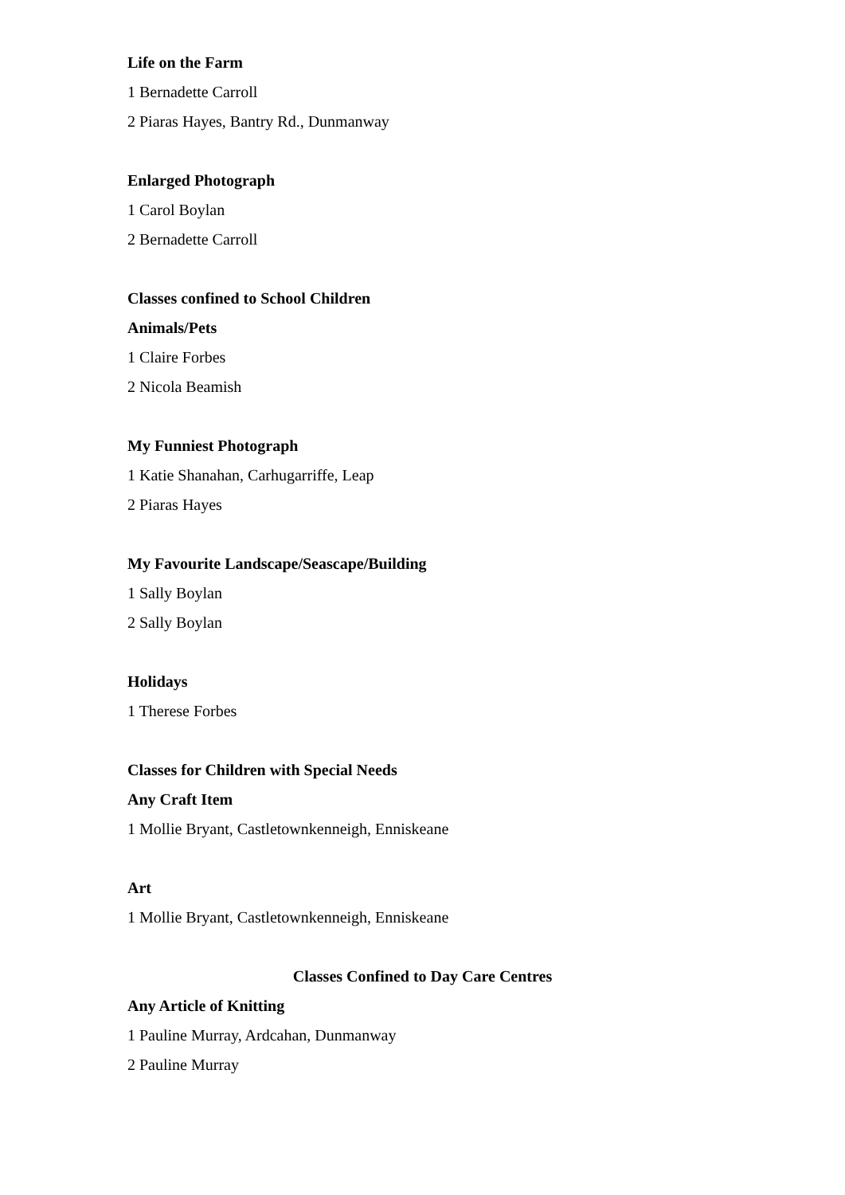Life on the Farm
1 Bernadette Carroll
2 Piaras Hayes, Bantry Rd., Dunmanway
Enlarged Photograph
1 Carol Boylan
2 Bernadette Carroll
Classes confined to School Children
Animals/Pets
1 Claire Forbes
2 Nicola Beamish
My Funniest Photograph
1 Katie Shanahan, Carhugarriffe, Leap
2 Piaras Hayes
My Favourite Landscape/Seascape/Building
1 Sally Boylan
2 Sally Boylan
Holidays
1 Therese Forbes
Classes for Children with Special Needs
Any Craft Item
1 Mollie Bryant, Castletownkenneigh, Enniskeane
Art
1 Mollie Bryant, Castletownkenneigh, Enniskeane
Classes Confined to Day Care Centres
Any Article of Knitting
1 Pauline Murray, Ardcahan, Dunmanway
2 Pauline Murray